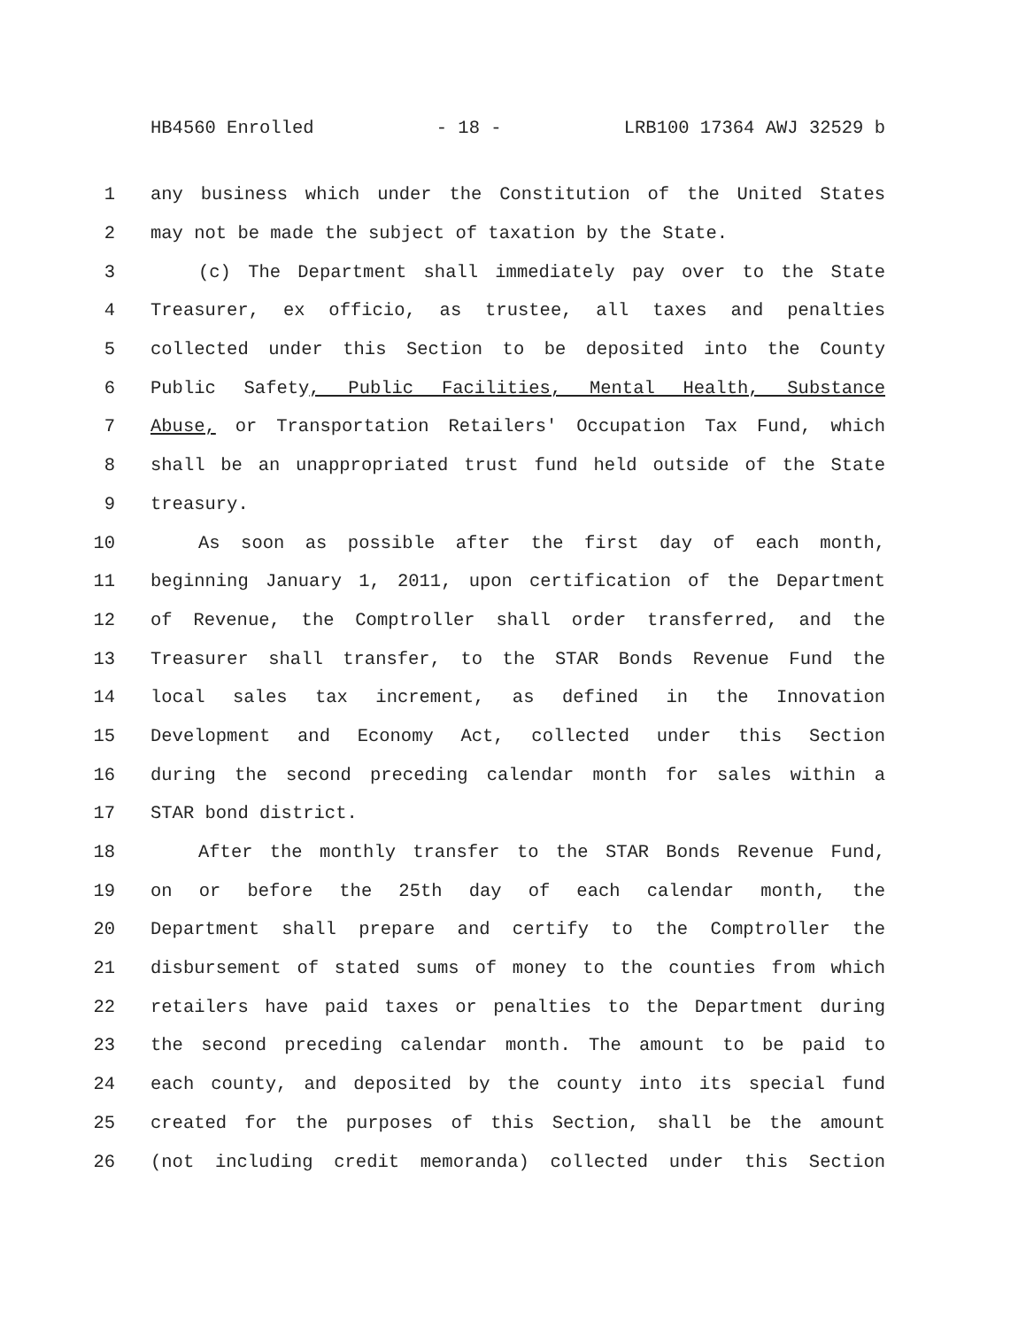HB4560 Enrolled - 18 - LRB100 17364 AWJ 32529 b
1 any business which under the Constitution of the United States
2 may not be made the subject of taxation by the State.
3 (c) The Department shall immediately pay over to the State
4 Treasurer, ex officio, as trustee, all taxes and penalties
5 collected under this Section to be deposited into the County
6 Public Safety, Public Facilities, Mental Health, Substance
7 Abuse, or Transportation Retailers' Occupation Tax Fund, which
8 shall be an unappropriated trust fund held outside of the State
9 treasury.
10 As soon as possible after the first day of each month,
11 beginning January 1, 2011, upon certification of the Department
12 of Revenue, the Comptroller shall order transferred, and the
13 Treasurer shall transfer, to the STAR Bonds Revenue Fund the
14 local sales tax increment, as defined in the Innovation
15 Development and Economy Act, collected under this Section
16 during the second preceding calendar month for sales within a
17 STAR bond district.
18 After the monthly transfer to the STAR Bonds Revenue Fund,
19 on or before the 25th day of each calendar month, the
20 Department shall prepare and certify to the Comptroller the
21 disbursement of stated sums of money to the counties from which
22 retailers have paid taxes or penalties to the Department during
23 the second preceding calendar month. The amount to be paid to
24 each county, and deposited by the county into its special fund
25 created for the purposes of this Section, shall be the amount
26 (not including credit memoranda) collected under this Section